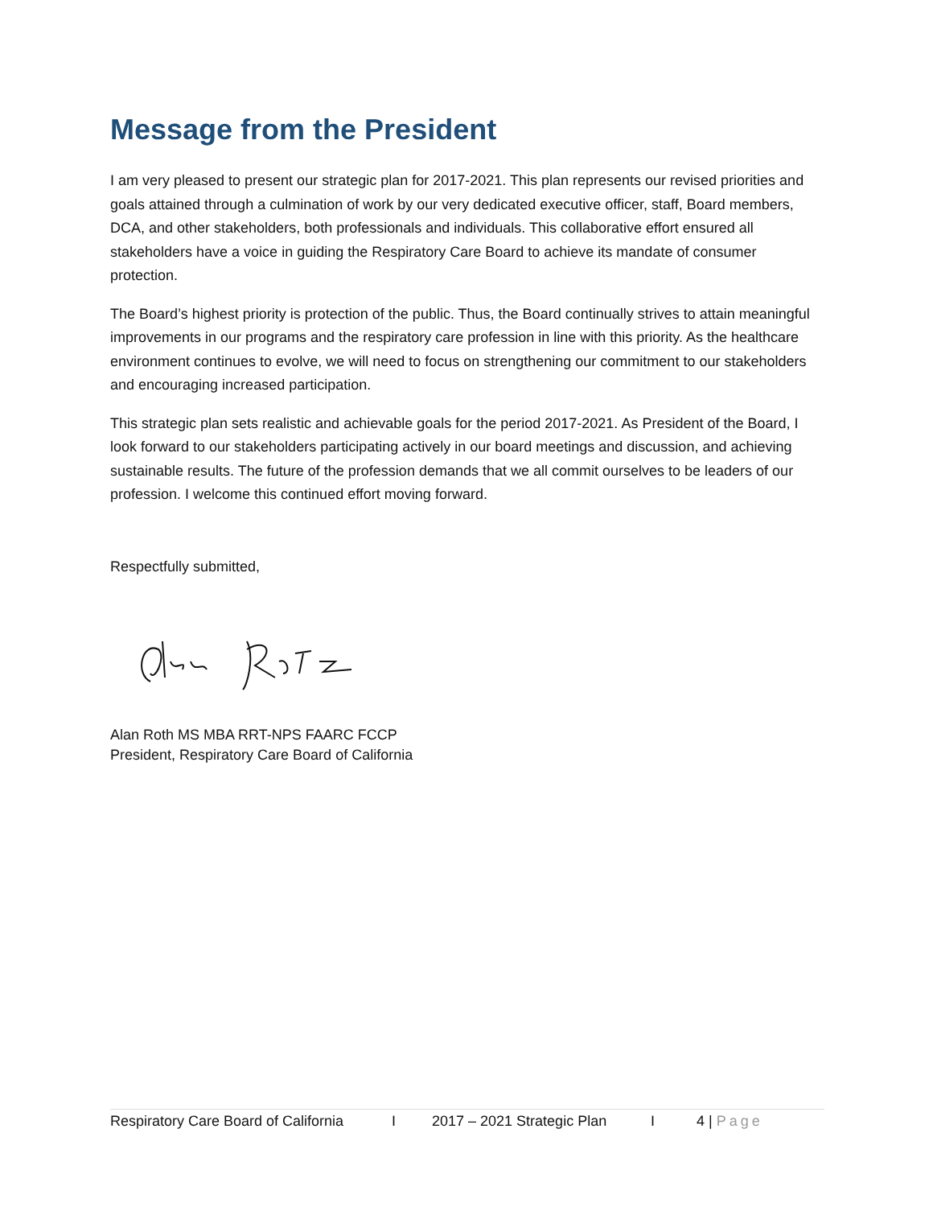Message from the President
I am very pleased to present our strategic plan for 2017-2021. This plan represents our revised priorities and goals attained through a culmination of work by our very dedicated executive officer, staff, Board members, DCA, and other stakeholders, both professionals and individuals. This collaborative effort ensured all stakeholders have a voice in guiding the Respiratory Care Board to achieve its mandate of consumer protection.
The Board’s highest priority is protection of the public. Thus, the Board continually strives to attain meaningful improvements in our programs and the respiratory care profession in line with this priority. As the healthcare environment continues to evolve, we will need to focus on strengthening our commitment to our stakeholders and encouraging increased participation.
This strategic plan sets realistic and achievable goals for the period 2017-2021. As President of the Board, I look forward to our stakeholders participating actively in our board meetings and discussion, and achieving sustainable results. The future of the profession demands that we all commit ourselves to be leaders of our profession. I welcome this continued effort moving forward.
Respectfully submitted,
Alan Roth MS MBA RRT-NPS FAARC FCCP
President, Respiratory Care Board of California
Respiratory Care Board of California I 2017 – 2021 Strategic Plan I 4 | Page